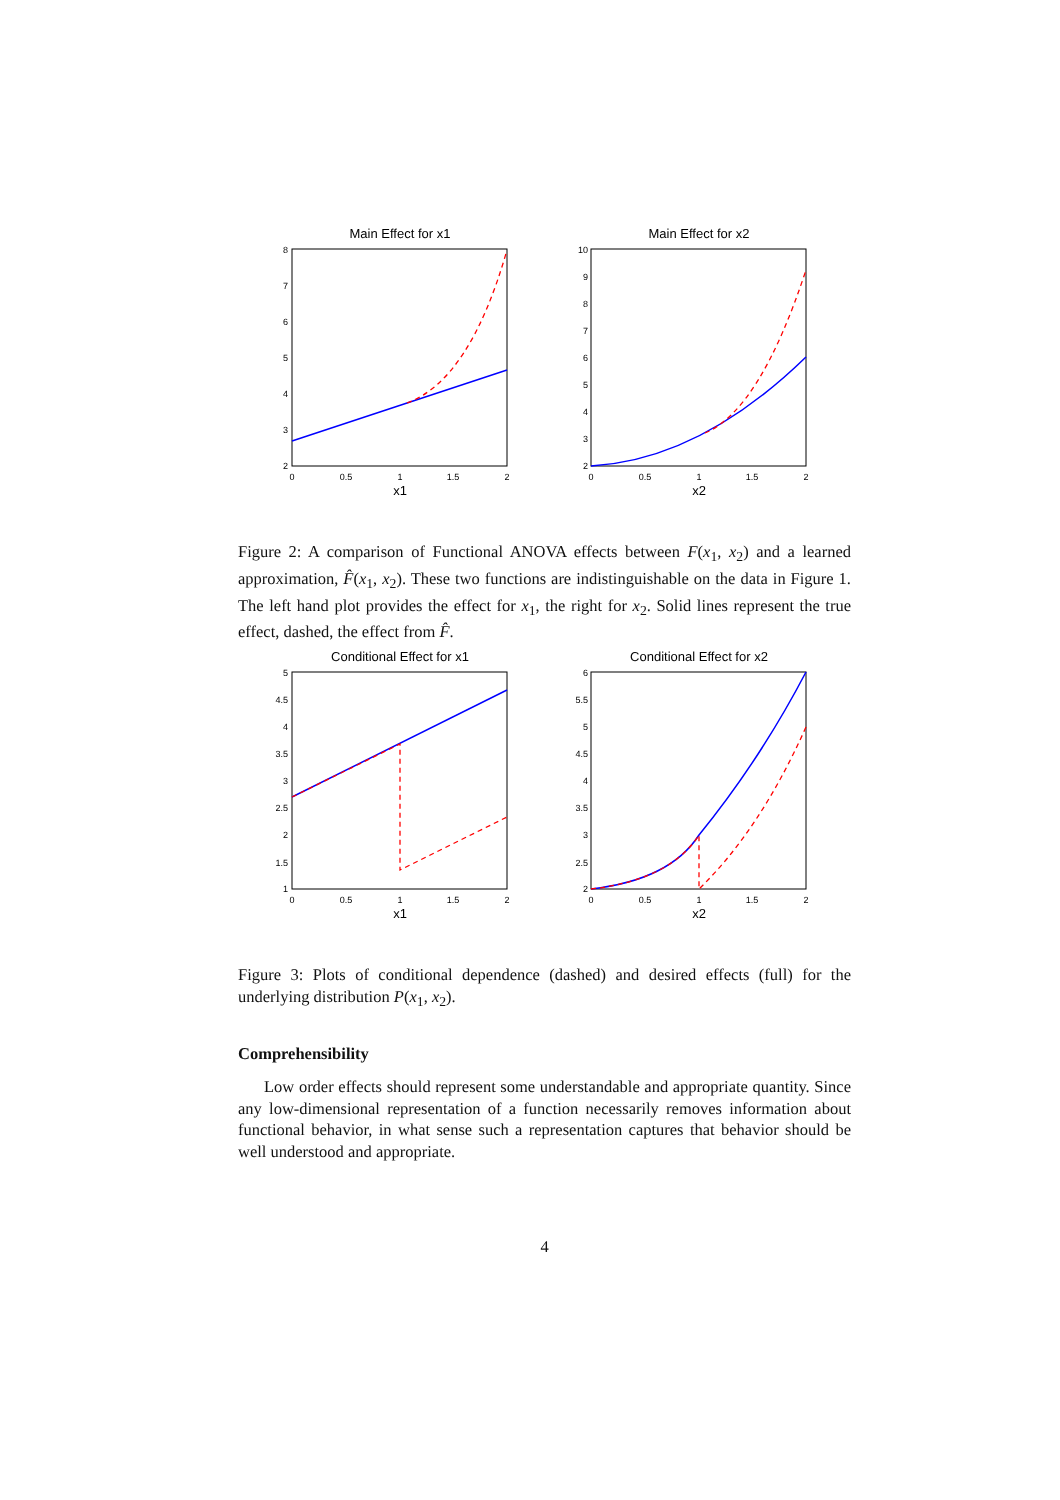Main Effect for x1
8
7
6
5
4
3
2
0
0.5
1
1.5
2
x1
Main Effect for x2
10
9
8
7
6
5
4
3
2
0
0.5
1
1.5
2
x2
Figure 2: A comparison of Functional ANOVA effects between F(x<sub>1</sub>, x<sub>2</sub>) and a learned approximation, F̂(x<sub>1</sub>, x<sub>2</sub>). These two functions are indistinguishable on the data in Figure 1. The left hand plot provides the effect for x<sub>1</sub>, the right for x<sub>2</sub>. Solid lines represent the true effect, dashed, the effect from F̂.
Conditional Effect for x1
5
4.5
4
3.5
3
2.5
2
1.5
1
0
0.5
1
1.5
2
x1
Conditional Effect for x2
6
5.5
5
4.5
4
3.5
3
2.5
2
0
0.5
1
1.5
2
x2
Figure 3: Plots of conditional dependence (dashed) and desired effects (full) for the underlying distribution P(x<sub>1</sub>, x<sub>2</sub>).
Comprehensibility
Low order effects should represent some understandable and appropriate quantity. Since any low-dimensional representation of a function necessarily removes information about functional behavior, in what sense such a representation captures that behavior should be well understood and appropriate.
4